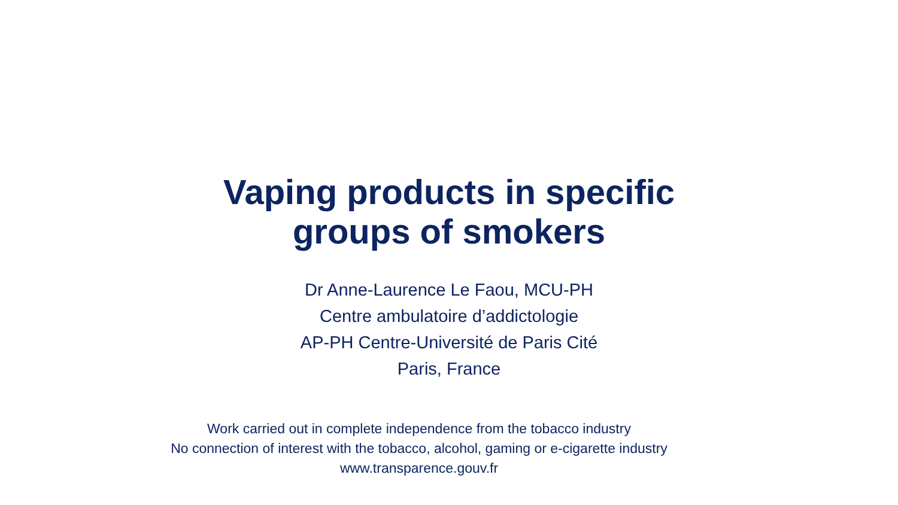Vaping products in specific
groups of smokers
Dr Anne-Laurence Le Faou, MCU-PH
Centre ambulatoire d’addictologie
AP-PH Centre-Université de Paris Cité
Paris, France
Work carried out in complete independence from the tobacco industry
No connection of interest with the tobacco, alcohol, gaming or e-cigarette industry
www.transparence.gouv.fr